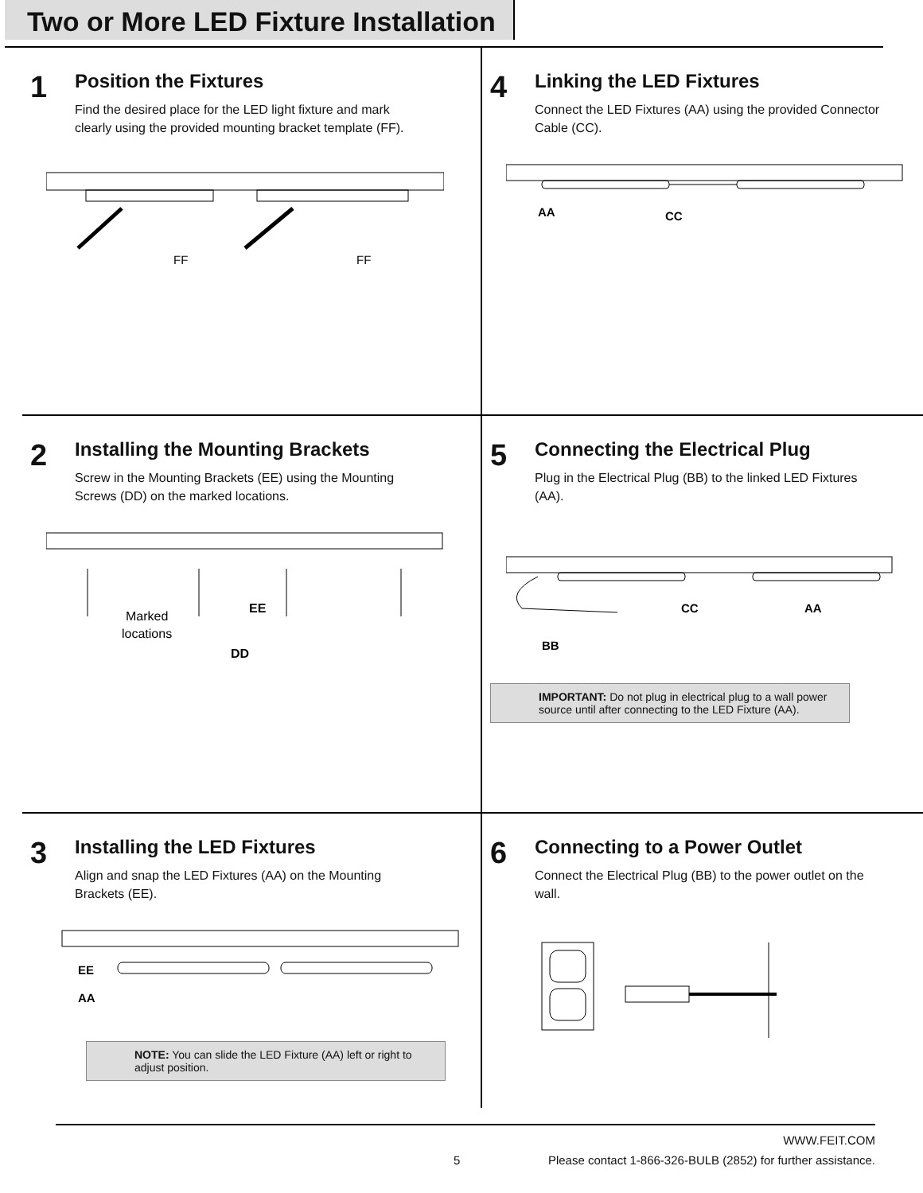Two or More LED Fixture Installation
1
Position the Fixtures
Find the desired place for the LED light fixture and mark clearly using the provided mounting bracket template (FF).
FF
FF
4
Linking the LED Fixtures
Connect the LED Fixtures (AA) using the provided Connector Cable (CC).
AA
CC
2
Installing the Mounting Brackets
Screw in the Mounting Brackets (EE) using the Mounting Screws (DD) on the marked locations.
Marked
locations
EE
DD
5
Connecting the Electrical Plug
Plug in the Electrical Plug (BB) to the linked LED Fixtures (AA).
CC
AA
BB
IMPORTANT: Do not plug in electrical plug to a wall power source until after connecting to the LED Fixture (AA).
3
Installing the LED Fixtures
Align and snap the LED Fixtures (AA) on the Mounting Brackets (EE).
EE
AA
NOTE: You can slide the LED Fixture (AA) left or right to adjust position.
6
Connecting to a Power Outlet
Connect the Electrical Plug (BB) to the power outlet on the wall.
WWW.FEIT.COM
5 Please contact 1-866-326-BULB (2852) for further assistance.